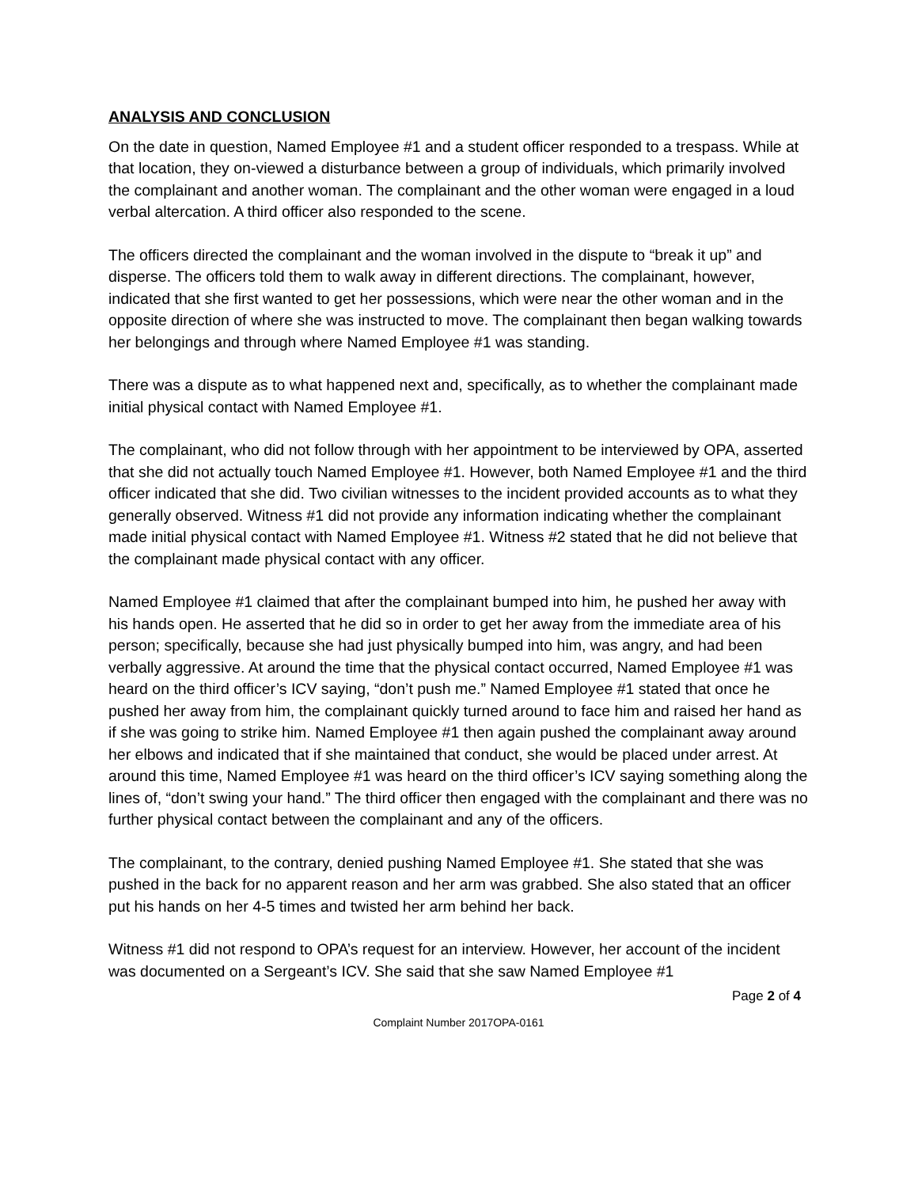ANALYSIS AND CONCLUSION
On the date in question, Named Employee #1 and a student officer responded to a trespass. While at that location, they on-viewed a disturbance between a group of individuals, which primarily involved the complainant and another woman. The complainant and the other woman were engaged in a loud verbal altercation. A third officer also responded to the scene.
The officers directed the complainant and the woman involved in the dispute to “break it up” and disperse. The officers told them to walk away in different directions. The complainant, however, indicated that she first wanted to get her possessions, which were near the other woman and in the opposite direction of where she was instructed to move. The complainant then began walking towards her belongings and through where Named Employee #1 was standing.
There was a dispute as to what happened next and, specifically, as to whether the complainant made initial physical contact with Named Employee #1.
The complainant, who did not follow through with her appointment to be interviewed by OPA, asserted that she did not actually touch Named Employee #1. However, both Named Employee #1 and the third officer indicated that she did. Two civilian witnesses to the incident provided accounts as to what they generally observed. Witness #1 did not provide any information indicating whether the complainant made initial physical contact with Named Employee #1. Witness #2 stated that he did not believe that the complainant made physical contact with any officer.
Named Employee #1 claimed that after the complainant bumped into him, he pushed her away with his hands open. He asserted that he did so in order to get her away from the immediate area of his person; specifically, because she had just physically bumped into him, was angry, and had been verbally aggressive. At around the time that the physical contact occurred, Named Employee #1 was heard on the third officer’s ICV saying, “don’t push me.” Named Employee #1 stated that once he pushed her away from him, the complainant quickly turned around to face him and raised her hand as if she was going to strike him. Named Employee #1 then again pushed the complainant away around her elbows and indicated that if she maintained that conduct, she would be placed under arrest. At around this time, Named Employee #1 was heard on the third officer’s ICV saying something along the lines of, “don’t swing your hand.” The third officer then engaged with the complainant and there was no further physical contact between the complainant and any of the officers.
The complainant, to the contrary, denied pushing Named Employee #1. She stated that she was pushed in the back for no apparent reason and her arm was grabbed. She also stated that an officer put his hands on her 4-5 times and twisted her arm behind her back.
Witness #1 did not respond to OPA’s request for an interview. However, her account of the incident was documented on a Sergeant’s ICV. She said that she saw Named Employee #1
Page 2 of 4
Complaint Number 2017OPA-0161